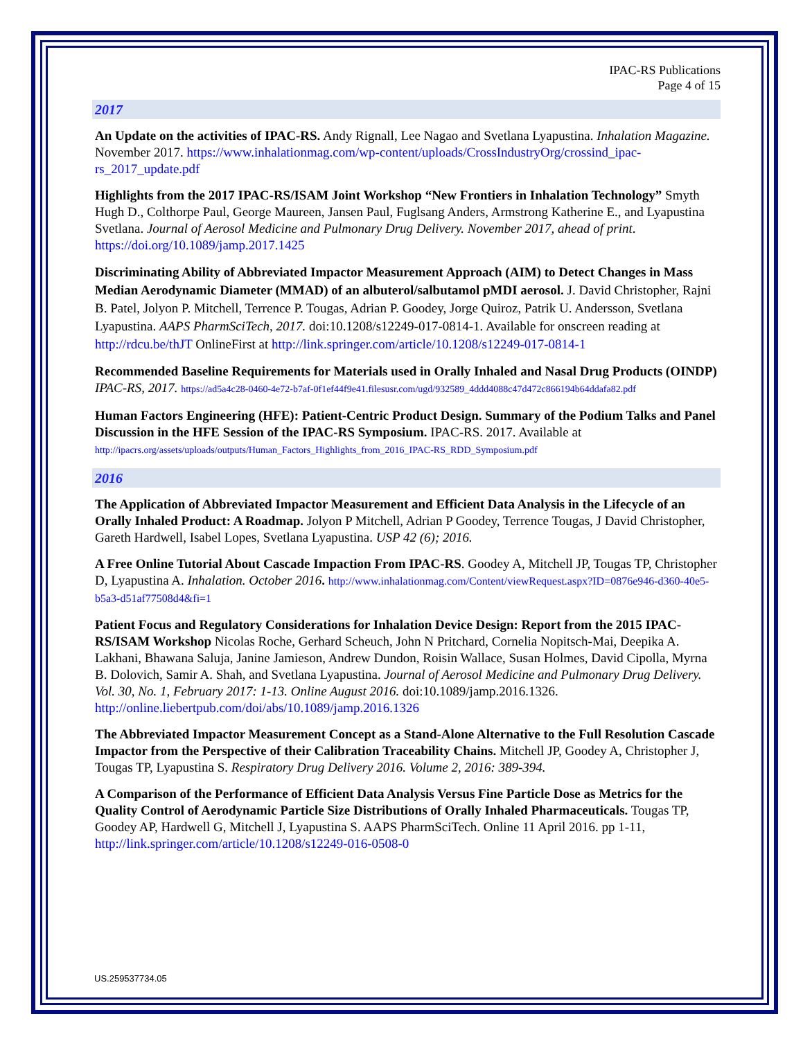IPAC-RS Publications
Page 4 of 15
2017
An Update on the activities of IPAC-RS. Andy Rignall, Lee Nagao and Svetlana Lyapustina. Inhalation Magazine. November 2017. https://www.inhalationmag.com/wp-content/uploads/CrossIndustryOrg/crossind_ipac-rs_2017_update.pdf
Highlights from the 2017 IPAC-RS/ISAM Joint Workshop “New Frontiers in Inhalation Technology” Smyth Hugh D., Colthorpe Paul, George Maureen, Jansen Paul, Fuglsang Anders, Armstrong Katherine E., and Lyapustina Svetlana. Journal of Aerosol Medicine and Pulmonary Drug Delivery. November 2017, ahead of print. https://doi.org/10.1089/jamp.2017.1425
Discriminating Ability of Abbreviated Impactor Measurement Approach (AIM) to Detect Changes in Mass Median Aerodynamic Diameter (MMAD) of an albuterol/salbutamol pMDI aerosol. J. David Christopher, Rajni B. Patel, Jolyon P. Mitchell, Terrence P. Tougas, Adrian P. Goodey, Jorge Quiroz, Patrik U. Andersson, Svetlana Lyapustina. AAPS PharmSciTech, 2017. doi:10.1208/s12249-017-0814-1. Available for onscreen reading at http://rdcu.be/thJT OnlineFirst at http://link.springer.com/article/10.1208/s12249-017-0814-1
Recommended Baseline Requirements for Materials used in Orally Inhaled and Nasal Drug Products (OINDP) IPAC-RS, 2017. https://ad5a4c28-0460-4e72-b7af-0f1ef44f9e41.filesusr.com/ugd/932589_4ddd4088c47d472c866194b64ddafa82.pdf
Human Factors Engineering (HFE): Patient-Centric Product Design. Summary of the Podium Talks and Panel Discussion in the HFE Session of the IPAC-RS Symposium. IPAC-RS. 2017. Available at http://ipacrs.org/assets/uploads/outputs/Human_Factors_Highlights_from_2016_IPAC-RS_RDD_Symposium.pdf
2016
The Application of Abbreviated Impactor Measurement and Efficient Data Analysis in the Lifecycle of an Orally Inhaled Product: A Roadmap. Jolyon P Mitchell, Adrian P Goodey, Terrence Tougas, J David Christopher, Gareth Hardwell, Isabel Lopes, Svetlana Lyapustina. USP 42 (6); 2016.
A Free Online Tutorial About Cascade Impaction From IPAC-RS. Goodey A, Mitchell JP, Tougas TP, Christopher D, Lyapustina A. Inhalation. October 2016. http://www.inhalationmag.com/Content/viewRequest.aspx?ID=0876e946-d360-40e5-b5a3-d51af77508d4&fi=1
Patient Focus and Regulatory Considerations for Inhalation Device Design: Report from the 2015 IPAC-RS/ISAM Workshop Nicolas Roche, Gerhard Scheuch, John N Pritchard, Cornelia Nopitsch-Mai, Deepika A. Lakhani, Bhawana Saluja, Janine Jamieson, Andrew Dundon, Roisin Wallace, Susan Holmes, David Cipolla, Myrna B. Dolovich, Samir A. Shah, and Svetlana Lyapustina. Journal of Aerosol Medicine and Pulmonary Drug Delivery. Vol. 30, No. 1, February 2017: 1-13. Online August 2016. doi:10.1089/jamp.2016.1326. http://online.liebertpub.com/doi/abs/10.1089/jamp.2016.1326
The Abbreviated Impactor Measurement Concept as a Stand-Alone Alternative to the Full Resolution Cascade Impactor from the Perspective of their Calibration Traceability Chains. Mitchell JP, Goodey A, Christopher J, Tougas TP, Lyapustina S. Respiratory Drug Delivery 2016. Volume 2, 2016: 389-394.
A Comparison of the Performance of Efficient Data Analysis Versus Fine Particle Dose as Metrics for the Quality Control of Aerodynamic Particle Size Distributions of Orally Inhaled Pharmaceuticals. Tougas TP, Goodey AP, Hardwell G, Mitchell J, Lyapustina S. AAPS PharmSciTech. Online 11 April 2016. pp 1-11, http://link.springer.com/article/10.1208/s12249-016-0508-0
US.259537734.05